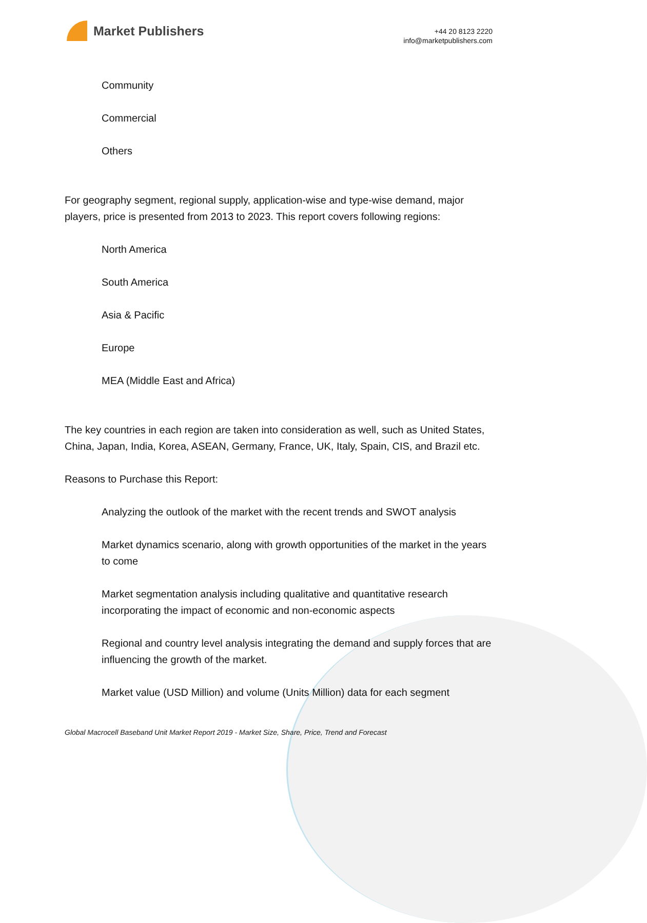Market Publishers
+44 20 8123 2220
info@marketpublishers.com
Community
Commercial
Others
For geography segment, regional supply, application-wise and type-wise demand, major players, price is presented from 2013 to 2023. This report covers following regions:
North America
South America
Asia & Pacific
Europe
MEA (Middle East and Africa)
The key countries in each region are taken into consideration as well, such as United States, China, Japan, India, Korea, ASEAN, Germany, France, UK, Italy, Spain, CIS, and Brazil etc.
Reasons to Purchase this Report:
Analyzing the outlook of the market with the recent trends and SWOT analysis
Market dynamics scenario, along with growth opportunities of the market in the years to come
Market segmentation analysis including qualitative and quantitative research incorporating the impact of economic and non-economic aspects
Regional and country level analysis integrating the demand and supply forces that are influencing the growth of the market.
Market value (USD Million) and volume (Units Million) data for each segment
Global Macrocell Baseband Unit Market Report 2019 - Market Size, Share, Price, Trend and Forecast